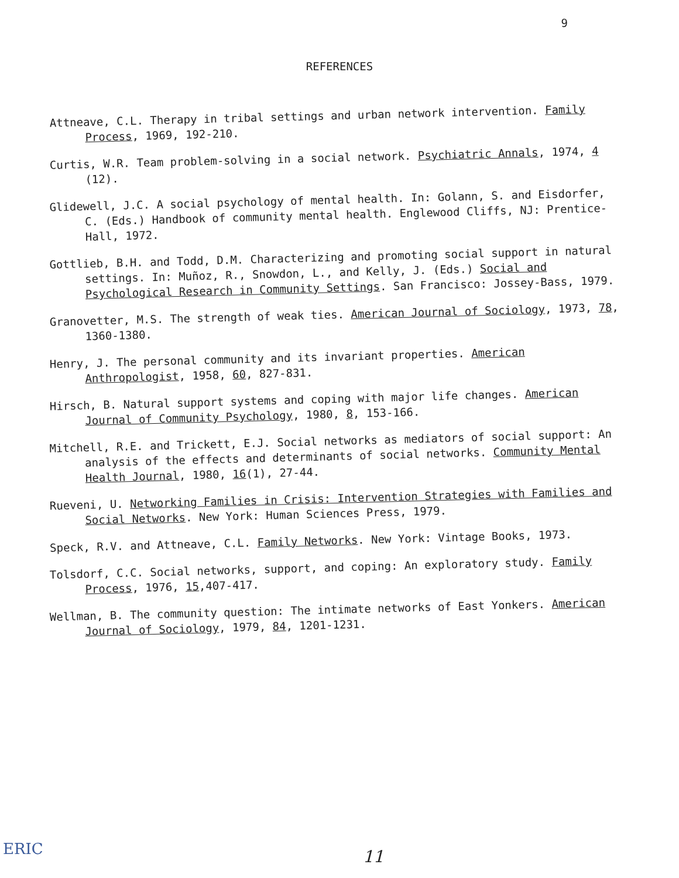9
REFERENCES
Attneave, C.L. Therapy in tribal settings and urban network intervention. Family Process, 1969, 192-210.
Curtis, W.R. Team problem-solving in a social network. Psychiatric Annals, 1974, 4 (12).
Glidewell, J.C. A social psychology of mental health. In: Golann, S. and Eisdorfer, C. (Eds.) Handbook of community mental health. Englewood Cliffs, NJ: Prentice-Hall, 1972.
Gottlieb, B.H. and Todd, D.M. Characterizing and promoting social support in natural settings. In: Muñoz, R., Snowdon, L., and Kelly, J. (Eds.) Social and Psychological Research in Community Settings. San Francisco: Jossey-Bass, 1979.
Granovetter, M.S. The strength of weak ties. American Journal of Sociology, 1973, 78, 1360-1380.
Henry, J. The personal community and its invariant properties. American Anthropologist, 1958, 60, 827-831.
Hirsch, B. Natural support systems and coping with major life changes. American Journal of Community Psychology, 1980, 8, 153-166.
Mitchell, R.E. and Trickett, E.J. Social networks as mediators of social support: An analysis of the effects and determinants of social networks. Community Mental Health Journal, 1980, 16(1), 27-44.
Rueveni, U. Networking Families in Crisis: Intervention Strategies with Families and Social Networks. New York: Human Sciences Press, 1979.
Speck, R.V. and Attneave, C.L. Family Networks. New York: Vintage Books, 1973.
Tolsdorf, C.C. Social networks, support, and coping: An exploratory study. Family Process, 1976, 15,407-417.
Wellman, B. The community question: The intimate networks of East Yonkers. American Journal of Sociology, 1979, 84, 1201-1231.
ERIC 11